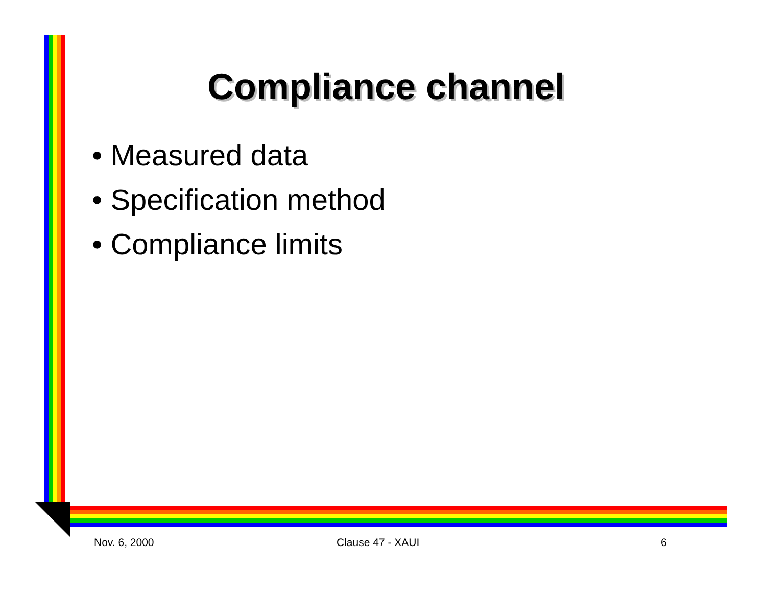Compliance channel
• Measured data
• Specification method
• Compliance limits
Nov. 6, 2000 Clause 47 - XAUI 6